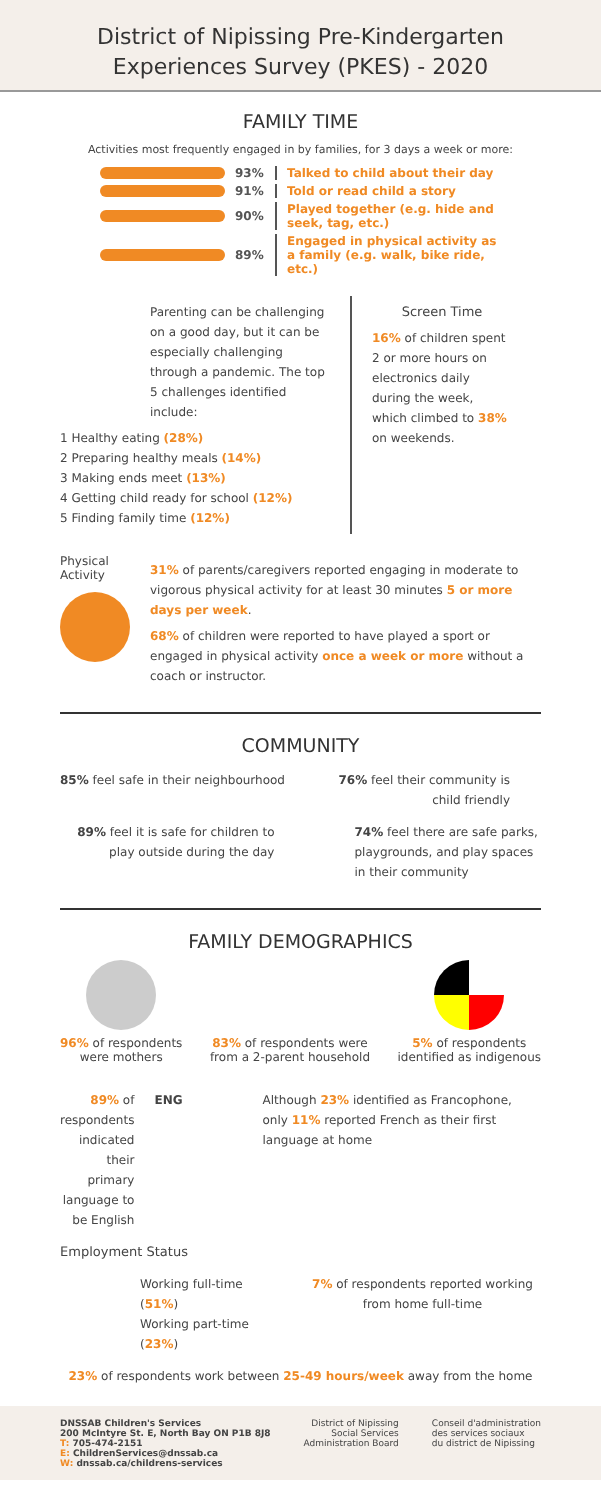District of Nipissing Pre-Kindergarten
Experiences Survey (PKES) - 2020
FAMILY TIME
Activities most frequently engaged in by families, for 3 days a week or more:
93% Talked to child about their day
91% Told or read child a story
90% Played together (e.g. hide and seek, tag, etc.)
89% Engaged in physical activity as a family (e.g. walk, bike ride, etc.)
Parenting can be challenging on a good day, but it can be especially challenging through a pandemic. The top 5 challenges identified include:
1 Healthy eating (28%)
2 Preparing healthy meals (14%)
3 Making ends meet (13%)
4 Getting child ready for school (12%)
5 Finding family time (12%)
Screen Time
16% of children spent 2 or more hours on electronics daily during the week, which climbed to 38% on weekends.
Physical Activity
31% of parents/caregivers reported engaging in moderate to vigorous physical activity for at least 30 minutes 5 or more days per week.
68% of children were reported to have played a sport or engaged in physical activity once a week or more without a coach or instructor.
COMMUNITY
85% feel safe in their neighbourhood
76% feel their community is child friendly
89% feel it is safe for children to play outside during the day
74% feel there are safe parks, playgrounds, and play spaces in their community
FAMILY DEMOGRAPHICS
96% of respondents
were mothers
83% of respondents were
from a 2-parent household
5% of respondents
identified as indigenous
89% of respondents indicated their primary language to be English
ENG Although 23% identified as Francophone, only 11% reported French as their first language at home
Employment Status
Working full-time (51%)
Working part-time (23%)
7% of respondents reported working from home full-time
23% of respondents work between 25-49 hours/week away from the home
DNSSAB Children's Services
200 McIntyre St. E, North Bay ON P1B 8J8
T: 705-474-2151
E: ChildrenServices@dnssab.ca
W: dnssab.ca/childrens-services
District of Nipissing
Social Services
Administration Board
Conseil d'administration
des services sociaux
du district de Nipissing